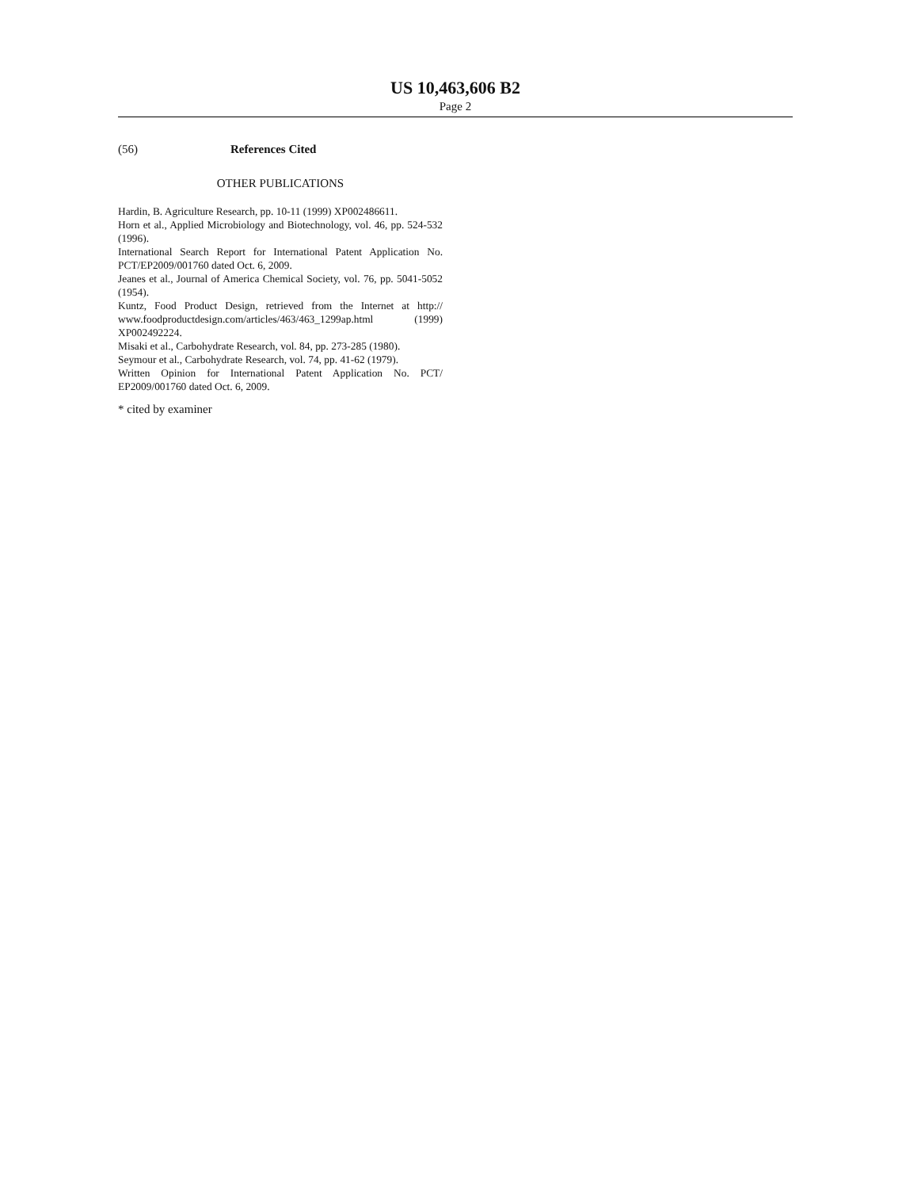US 10,463,606 B2
Page 2
(56) References Cited
OTHER PUBLICATIONS
Hardin, B. Agriculture Research, pp. 10-11 (1999) XP002486611.
Horn et al., Applied Microbiology and Biotechnology, vol. 46, pp. 524-532 (1996).
International Search Report for International Patent Application No. PCT/EP2009/001760 dated Oct. 6, 2009.
Jeanes et al., Journal of America Chemical Society, vol. 76, pp. 5041-5052 (1954).
Kuntz, Food Product Design, retrieved from the Internet at http:// www.foodproductdesign.com/articles/463/463_1299ap.html (1999) XP002492224.
Misaki et al., Carbohydrate Research, vol. 84, pp. 273-285 (1980).
Seymour et al., Carbohydrate Research, vol. 74, pp. 41-62 (1979).
Written Opinion for International Patent Application No. PCT/ EP2009/001760 dated Oct. 6, 2009.
* cited by examiner